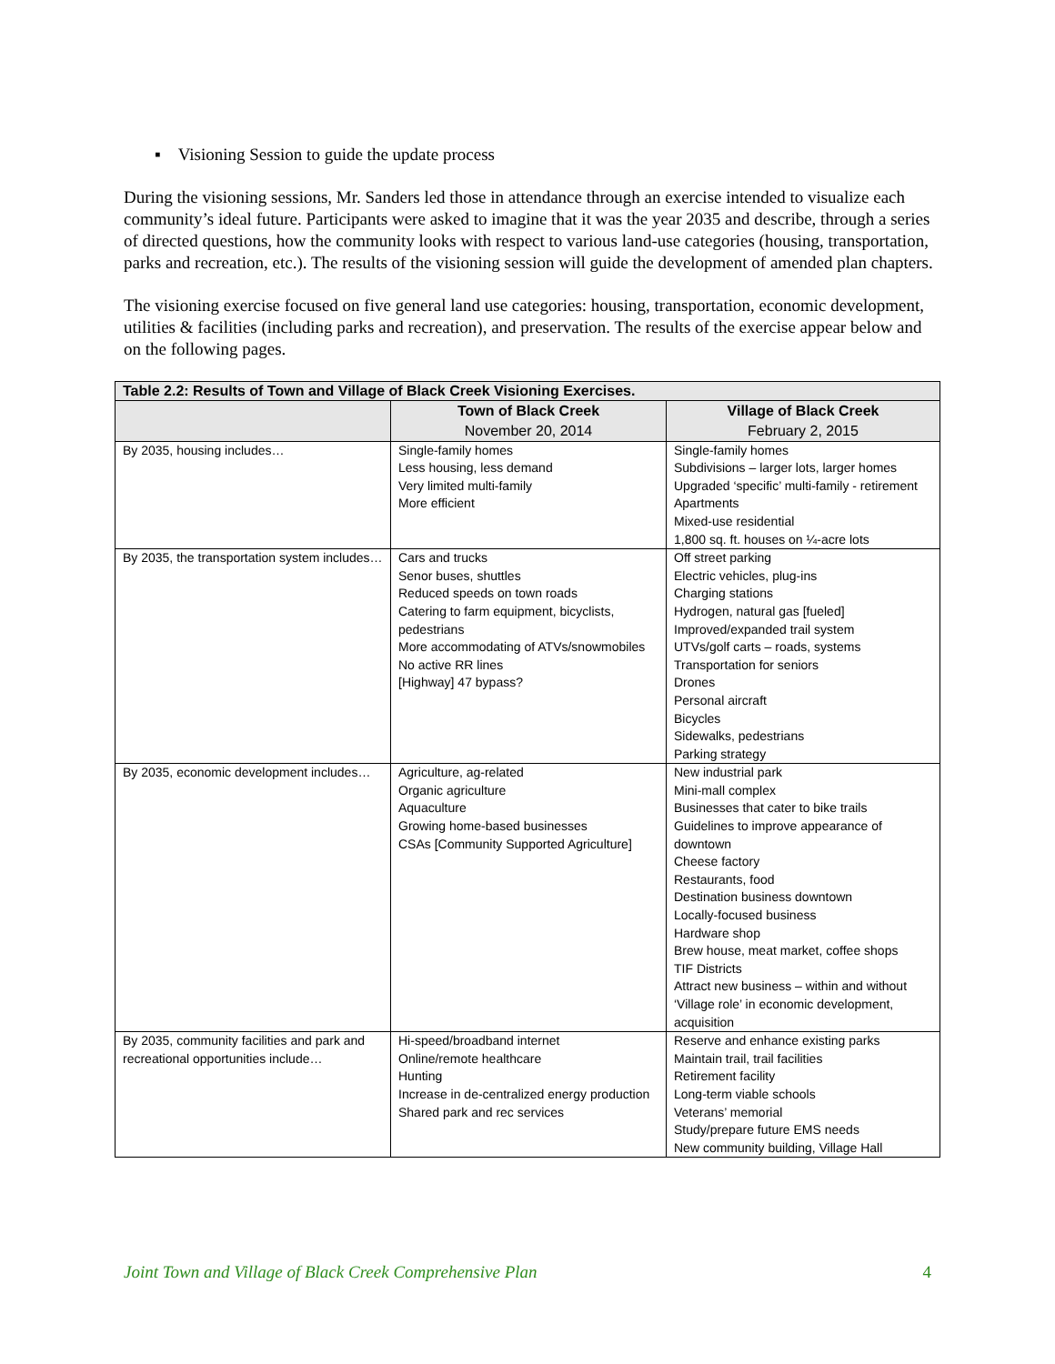▪ Visioning Session to guide the update process
During the visioning sessions, Mr. Sanders led those in attendance through an exercise intended to visualize each community’s ideal future. Participants were asked to imagine that it was the year 2035 and describe, through a series of directed questions, how the community looks with respect to various land-use categories (housing, transportation, parks and recreation, etc.). The results of the visioning session will guide the development of amended plan chapters.
The visioning exercise focused on five general land use categories: housing, transportation, economic development, utilities & facilities (including parks and recreation), and preservation. The results of the exercise appear below and on the following pages.
| Table 2.2: Results of Town and Village of Black Creek Visioning Exercises. | | |
| --- | --- | --- |
| | Town of Black Creek November 20, 2014 | Village of Black Creek February 2, 2015 |
| By 2035, housing includes… | Single-family homes Less housing, less demand Very limited multi-family More efficient | Single-family homes Subdivisions – larger lots, larger homes Upgraded ‘specific’ multi-family - retirement Apartments Mixed-use residential 1,800 sq. ft. houses on ¼-acre lots |
| By 2035, the transportation system includes… | Cars and trucks Senor buses, shuttles Reduced speeds on town roads Catering to farm equipment, bicyclists, pedestrians More accommodating of ATVs/snowmobiles No active RR lines [Highway] 47 bypass? | Off street parking Electric vehicles, plug-ins Charging stations Hydrogen, natural gas [fueled] Improved/expanded trail system UTVs/golf carts – roads, systems Transportation for seniors Drones Personal aircraft Bicycles Sidewalks, pedestrians Parking strategy |
| By 2035, economic development includes… | Agriculture, ag-related Organic agriculture Aquaculture Growing home-based businesses CSAs [Community Supported Agriculture] | New industrial park Mini-mall complex Businesses that cater to bike trails Guidelines to improve appearance of downtown Cheese factory Restaurants, food Destination business downtown Locally-focused business Hardware shop Brew house, meat market, coffee shops TIF Districts Attract new business – within and without ‘Village role’ in economic development, acquisition |
| By 2035, community facilities and park and recreational opportunities include… | Hi-speed/broadband internet Online/remote healthcare Hunting Increase in de-centralized energy production Shared park and rec services | Reserve and enhance existing parks Maintain trail, trail facilities Retirement facility Long-term viable schools Veterans’ memorial Study/prepare future EMS needs New community building, Village Hall |
Joint Town and Village of Black Creek Comprehensive Plan 4